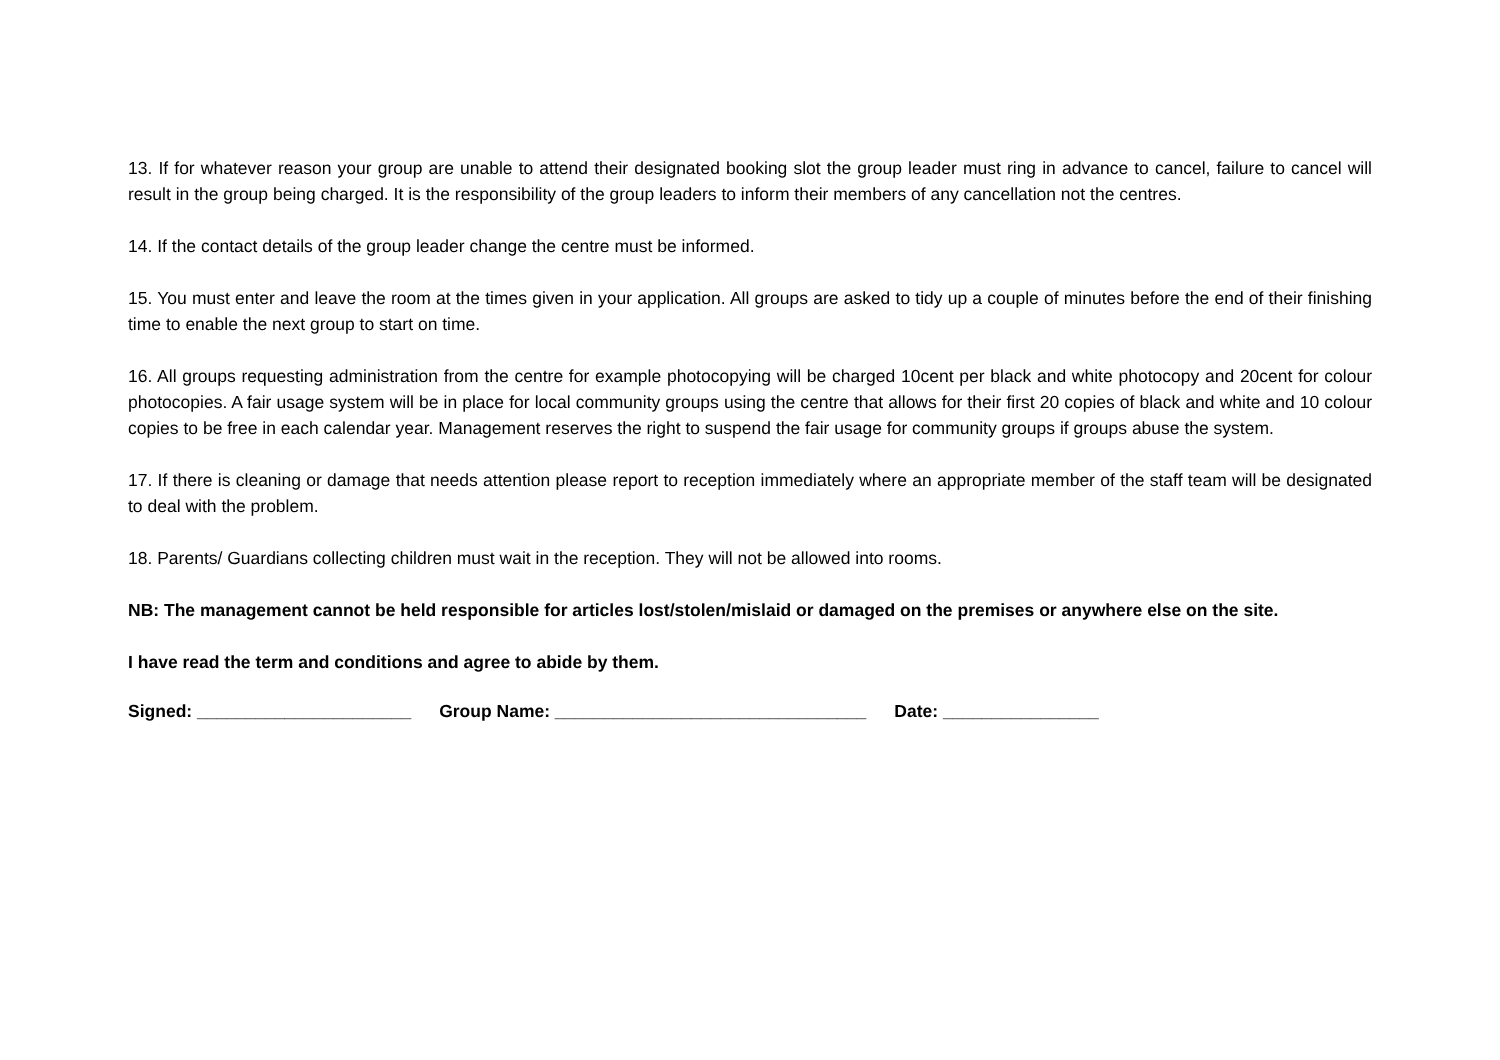13. If for whatever reason your group are unable to attend their designated booking slot the group leader must ring in advance to cancel, failure to cancel will result in the group being charged. It is the responsibility of the group leaders to inform their members of any cancellation not the centres.
14. If the contact details of the group leader change the centre must be informed.
15. You must enter and leave the room at the times given in your application. All groups are asked to tidy up a couple of minutes before the end of their finishing time to enable the next group to start on time.
16. All groups requesting administration from the centre for example photocopying will be charged 10cent per black and white photocopy and 20cent for colour photocopies. A fair usage system will be in place for local community groups using the centre that allows for their first 20 copies of black and white and 10 colour copies to be free in each calendar year. Management reserves the right to suspend the fair usage for community groups if groups abuse the system.
17. If there is cleaning or damage that needs attention please report to reception immediately where an appropriate member of the staff team will be designated to deal with the problem.
18. Parents/ Guardians collecting children must wait in the reception. They will not be allowed into rooms.
NB: The management cannot be held responsible for articles lost/stolen/mislaid or damaged on the premises or anywhere else on the site.
I have read the term and conditions and agree to abide by them.
Signed: ______________________ Group Name: ________________________________ Date: ________________